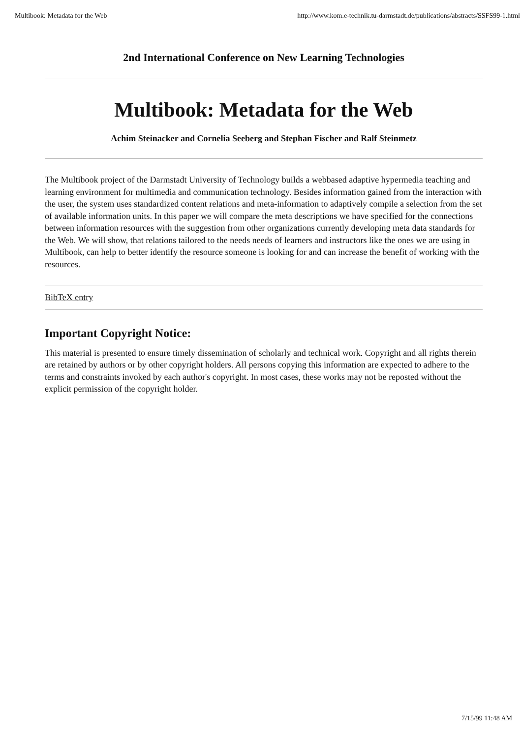Multibook: Metadata for the Web http://www.kom.e-technik.tu-darmstadt.de/publications/abstracts/SSFS99-1.html
2nd International Conference on New Learning Technologies
Multibook: Metadata for the Web
Achim Steinacker and Cornelia Seeberg and Stephan Fischer and Ralf Steinmetz
The Multibook project of the Darmstadt University of Technology builds a webbased adaptive hypermedia teaching and learning environment for multimedia and communication technology. Besides information gained from the interaction with the user, the system uses standardized content relations and meta-information to adaptively compile a selection from the set of available information units. In this paper we will compare the meta descriptions we have specified for the connections between information resources with the suggestion from other organizations currently developing meta data standards for the Web. We will show, that relations tailored to the needs needs of learners and instructors like the ones we are using in Multibook, can help to better identify the resource someone is looking for and can increase the benefit of working with the resources.
BibTeX entry
Important Copyright Notice:
This material is presented to ensure timely dissemination of scholarly and technical work. Copyright and all rights therein are retained by authors or by other copyright holders. All persons copying this information are expected to adhere to the terms and constraints invoked by each author's copyright. In most cases, these works may not be reposted without the explicit permission of the copyright holder.
7/15/99 11:48 AM